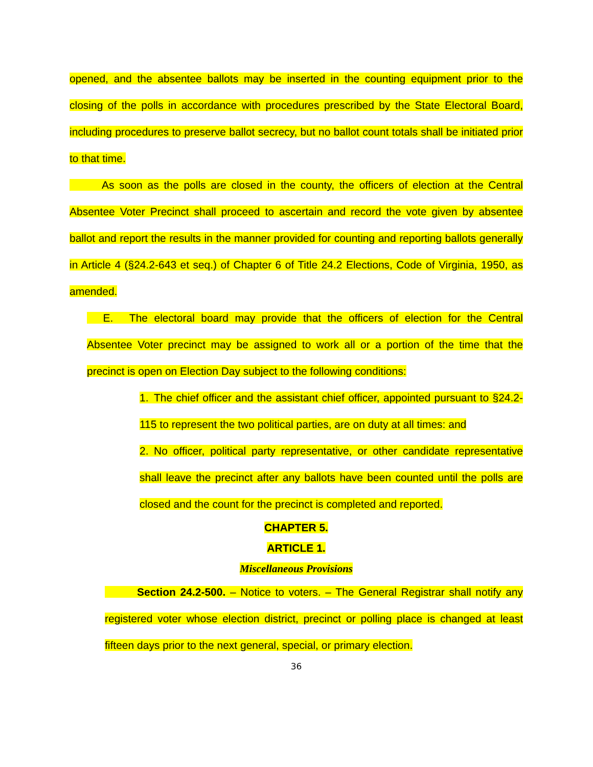opened, and the absentee ballots may be inserted in the counting equipment prior to the closing of the polls in accordance with procedures prescribed by the State Electoral Board, including procedures to preserve ballot secrecy, but no ballot count totals shall be initiated prior to that time.
   As soon as the polls are closed in the county, the officers of election at the Central Absentee Voter Precinct shall proceed to ascertain and record the vote given by absentee ballot and report the results in the manner provided for counting and reporting ballots generally in Article 4 (§24.2-643 et seq.) of Chapter 6 of Title 24.2 Elections, Code of Virginia, 1950, as amended.
  E.  The electoral board may provide that the officers of election for the Central Absentee Voter precinct may be assigned to work all or a portion of the time that the precinct is open on Election Day subject to the following conditions:
1. The chief officer and the assistant chief officer, appointed pursuant to §24.2-115 to represent the two political parties, are on duty at all times: and
2. No officer, political party representative, or other candidate representative shall leave the precinct after any ballots have been counted until the polls are closed and the count for the precinct is completed and reported.
CHAPTER 5.
ARTICLE 1.
Miscellaneous Provisions
   Section 24.2-500. – Notice to voters. – The General Registrar shall notify any registered voter whose election district, precinct or polling place is changed at least fifteen days prior to the next general, special, or primary election.
36